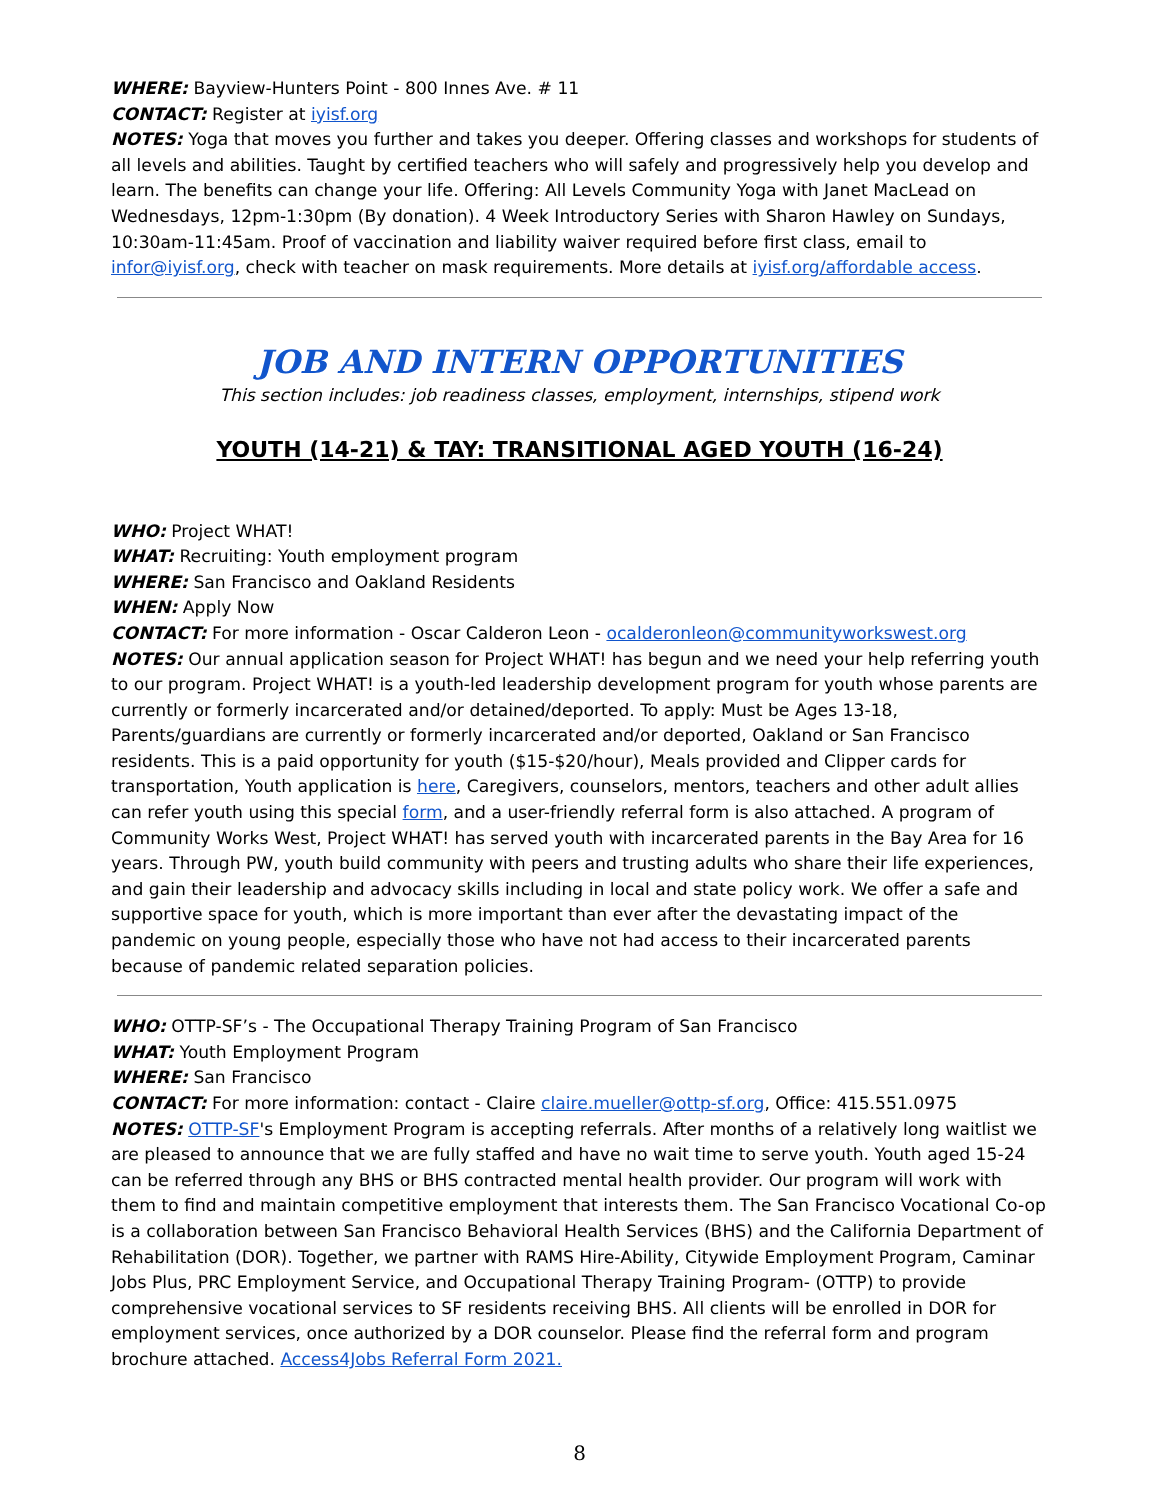WHERE: Bayview-Hunters Point - 800 Innes Ave. # 11
CONTACT: Register at iyisf.org
NOTES: Yoga that moves you further and takes you deeper. Offering classes and workshops for students of all levels and abilities. Taught by certified teachers who will safely and progressively help you develop and learn. The benefits can change your life. Offering: All Levels Community Yoga with Janet MacLead on Wednesdays, 12pm-1:30pm (By donation). 4 Week Introductory Series with Sharon Hawley on Sundays, 10:30am-11:45am. Proof of vaccination and liability waiver required before first class, email to infor@iyisf.org, check with teacher on mask requirements. More details at iyisf.org/affordable access.
JOB AND INTERN OPPORTUNITIES
This section includes: job readiness classes, employment, internships, stipend work
YOUTH (14-21) & TAY: TRANSITIONAL AGED YOUTH (16-24)
WHO: Project WHAT!
WHAT: Recruiting: Youth employment program
WHERE: San Francisco and Oakland Residents
WHEN: Apply Now
CONTACT: For more information - Oscar Calderon Leon - ocalderonleon@communityworkswest.org
NOTES: Our annual application season for Project WHAT! has begun and we need your help referring youth to our program. Project WHAT! is a youth-led leadership development program for youth whose parents are currently or formerly incarcerated and/or detained/deported. To apply: Must be Ages 13-18, Parents/guardians are currently or formerly incarcerated and/or deported, Oakland or San Francisco residents. This is a paid opportunity for youth ($15-$20/hour), Meals provided and Clipper cards for transportation, Youth application is here, Caregivers, counselors, mentors, teachers and other adult allies can refer youth using this special form, and a user-friendly referral form is also attached. A program of Community Works West, Project WHAT! has served youth with incarcerated parents in the Bay Area for 16 years. Through PW, youth build community with peers and trusting adults who share their life experiences, and gain their leadership and advocacy skills including in local and state policy work. We offer a safe and supportive space for youth, which is more important than ever after the devastating impact of the pandemic on young people, especially those who have not had access to their incarcerated parents because of pandemic related separation policies.
WHO: OTTP-SF’s - The Occupational Therapy Training Program of San Francisco
WHAT: Youth Employment Program
WHERE: San Francisco
CONTACT: For more information: contact - Claire claire.mueller@ottp-sf.org, Office: 415.551.0975
NOTES: OTTP-SF's Employment Program is accepting referrals. After months of a relatively long waitlist we are pleased to announce that we are fully staffed and have no wait time to serve youth. Youth aged 15-24 can be referred through any BHS or BHS contracted mental health provider. Our program will work with them to find and maintain competitive employment that interests them. The San Francisco Vocational Co-op is a collaboration between San Francisco Behavioral Health Services (BHS) and the California Department of Rehabilitation (DOR). Together, we partner with RAMS Hire-Ability, Citywide Employment Program, Caminar Jobs Plus, PRC Employment Service, and Occupational Therapy Training Program- (OTTP) to provide comprehensive vocational services to SF residents receiving BHS. All clients will be enrolled in DOR for employment services, once authorized by a DOR counselor. Please find the referral form and program brochure attached. Access4Jobs Referral Form 2021.
8